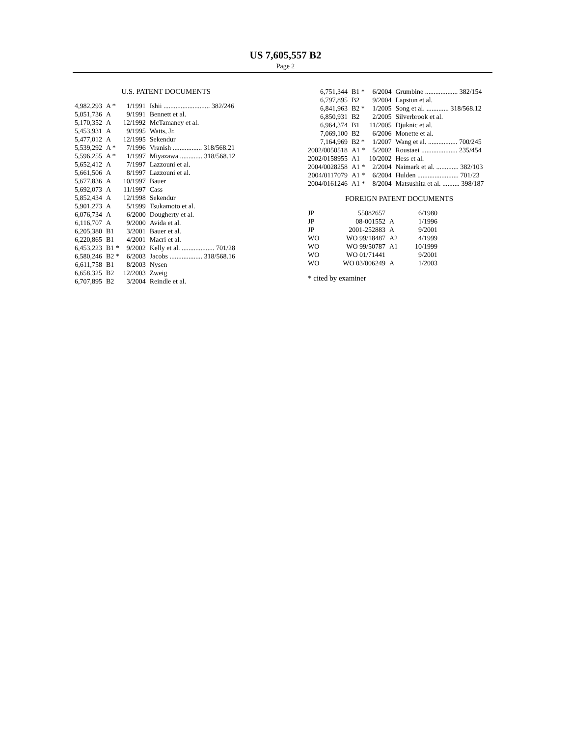US 7,605,557 B2
Page 2
U.S. PATENT DOCUMENTS
| 4,982,293 | A * | 1/1991 | Ishii ........................... 382/246 |
| 5,051,736 | A | 9/1991 | Bennett et al. |
| 5,170,352 | A | 12/1992 | McTamaney et al. |
| 5,453,931 | A | 9/1995 | Watts, Jr. |
| 5,477,012 | A | 12/1995 | Sekendur |
| 5,539,292 | A * | 7/1996 | Vranish ................. 318/568.21 |
| 5,596,255 | A * | 1/1997 | Miyazawa ............. 318/568.12 |
| 5,652,412 | A | 7/1997 | Lazzouni et al. |
| 5,661,506 | A | 8/1997 | Lazzouni et al. |
| 5,677,836 | A | 10/1997 | Bauer |
| 5,692,073 | A | 11/1997 | Cass |
| 5,852,434 | A | 12/1998 | Sekendur |
| 5,901,273 | A | 5/1999 | Tsukamoto et al. |
| 6,076,734 | A | 6/2000 | Dougherty et al. |
| 6,116,707 | A | 9/2000 | Avida et al. |
| 6,205,380 | B1 | 3/2001 | Bauer et al. |
| 6,220,865 | B1 | 4/2001 | Macri et al. |
| 6,453,223 | B1 * | 9/2002 | Kelly et al. ................... 701/28 |
| 6,580,246 | B2 * | 6/2003 | Jacobs ................... 318/568.16 |
| 6,611,758 | B1 | 8/2003 | Nysen |
| 6,658,325 | B2 | 12/2003 | Zweig |
| 6,707,895 | B2 | 3/2004 | Reindle et al. |
| 6,751,344 | B1 * | 6/2004 | Grumbine ................... 382/154 |
| 6,797,895 | B2 | 9/2004 | Lapstun et al. |
| 6,841,963 | B2 * | 1/2005 | Song et al. ............. 318/568.12 |
| 6,850,931 | B2 | 2/2005 | Silverbrook et al. |
| 6,964,374 | B1 | 11/2005 | Djuknic et al. |
| 7,069,100 | B2 | 6/2006 | Monette et al. |
| 7,164,969 | B2 * | 1/2007 | Wang et al. ................. 700/245 |
| 2002/0050518 | A1 * | 5/2002 | Roustaei ..................... 235/454 |
| 2002/0158955 | A1 | 10/2002 | Hess et al. |
| 2004/0028258 | A1 * | 2/2004 | Naimark et al. ............. 382/103 |
| 2004/0117079 | A1 * | 6/2004 | Hulden ........................ 701/23 |
| 2004/0161246 | A1 * | 8/2004 | Matsushita et al. .......... 398/187 |
FOREIGN PATENT DOCUMENTS
| JP | 55082657 | | 6/1980 |
| JP | 08-001552 | A | 1/1996 |
| JP | 2001-252883 | A | 9/2001 |
| WO | WO 99/18487 | A2 | 4/1999 |
| WO | WO 99/50787 | A1 | 10/1999 |
| WO | WO 01/71441 | | 9/2001 |
| WO | WO 03/006249 | A | 1/2003 |
* cited by examiner